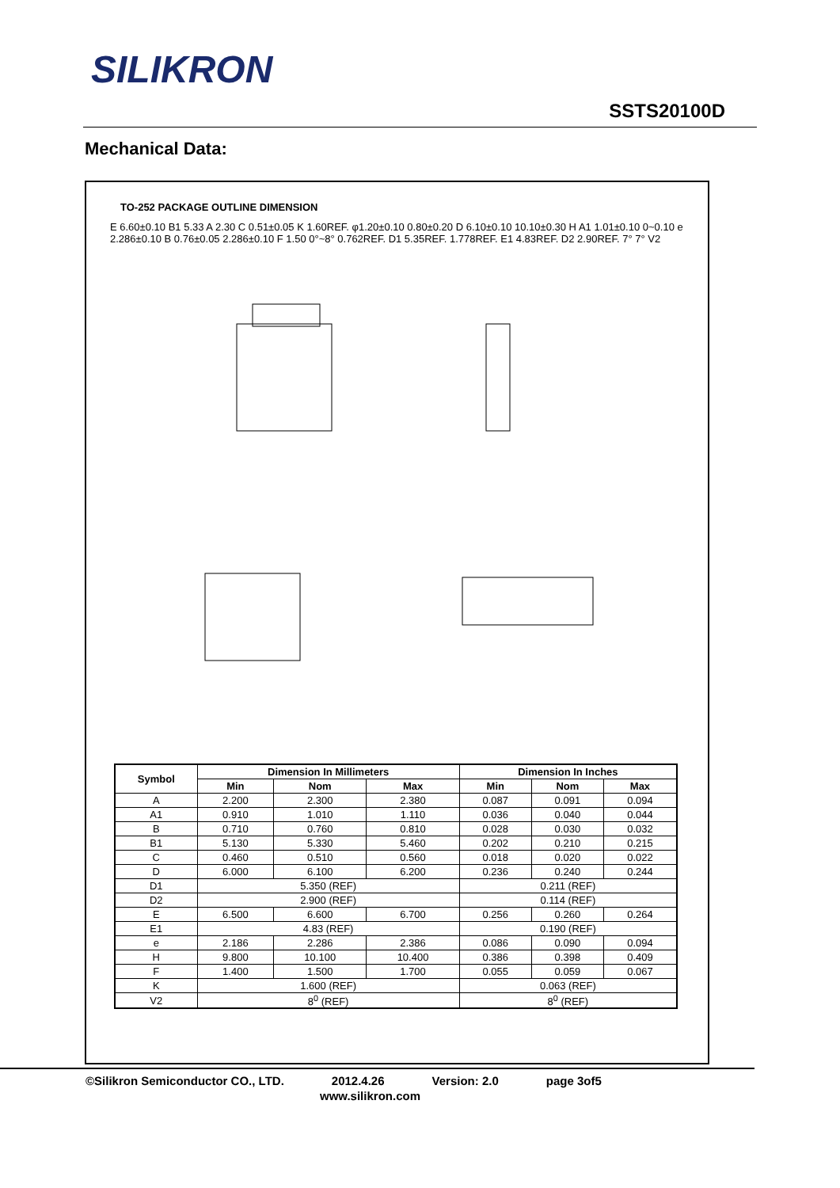SILIKRON
SSTS20100D
Mechanical Data:
TO-252 PACKAGE OUTLINE DIMENSION
E 6.60±0.10 B1 5.33 A 2.30 C 0.51±0.05 K 1.60REF. φ1.20±0.10 0.80±0.20 D 6.10±0.10 10.10±0.30 H A1 1.01±0.10 0~0.10 e 2.286±0.10 B 0.76±0.05 2.286±0.10 F 1.50 0°~8° 0.762REF. D1 5.35REF. 1.778REF. E1 4.83REF. D2 2.90REF. 7° 7° V2
| Symbol | Dimension In Millimeters | | | Dimension In Inches | | |
| --- | --- | --- | --- | --- | --- | --- |
| | Min | Nom | Max | Min | Nom | Max |
| A | 2.200 | 2.300 | 2.380 | 0.087 | 0.091 | 0.094 |
| A1 | 0.910 | 1.010 | 1.110 | 0.036 | 0.040 | 0.044 |
| B | 0.710 | 0.760 | 0.810 | 0.028 | 0.030 | 0.032 |
| B1 | 5.130 | 5.330 | 5.460 | 0.202 | 0.210 | 0.215 |
| C | 0.460 | 0.510 | 0.560 | 0.018 | 0.020 | 0.022 |
| D | 6.000 | 6.100 | 6.200 | 0.236 | 0.240 | 0.244 |
| D1 | 5.350 (REF) | | | 0.211 (REF) | | |
| D2 | 2.900 (REF) | | | 0.114 (REF) | | |
| E | 6.500 | 6.600 | 6.700 | 0.256 | 0.260 | 0.264 |
| E1 | 4.83 (REF) | | | 0.190 (REF) | | |
| e | 2.186 | 2.286 | 2.386 | 0.086 | 0.090 | 0.094 |
| H | 9.800 | 10.100 | 10.400 | 0.386 | 0.398 | 0.409 |
| F | 1.400 | 1.500 | 1.700 | 0.055 | 0.059 | 0.067 |
| K | 1.600 (REF) | | | 0.063 (REF) | | |
| V2 | 8<sup>0</sup> (REF) | | | 8<sup>0</sup> (REF) | | |
©Silikron Semiconductor CO., LTD. 2012.4.26 Version: 2.0 page 3of5
www.silikron.com